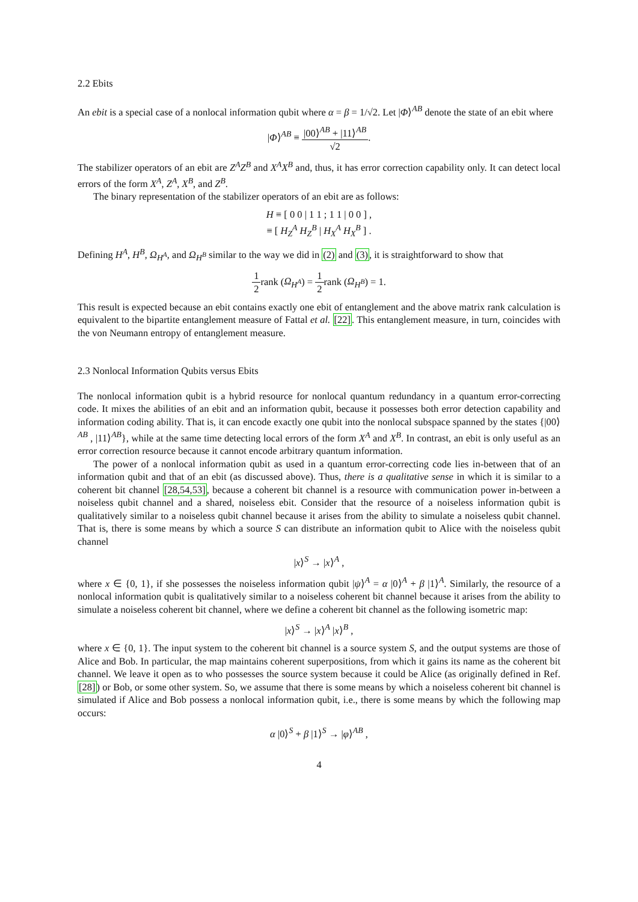2.2 Ebits
An ebit is a special case of a nonlocal information qubit where α = β = 1/√2. Let |Φ⟩<sup>AB</sup> denote the state of an ebit where
|Φ⟩<sup>AB</sup> ≡ |00⟩<sup>AB</sup> + |11⟩<sup>AB</sup> √2.
The stabilizer operators of an ebit are Z<sup>A</sup>Z<sup>B</sup> and X<sup>A</sup>X<sup>B</sup> and, thus, it has error correction capability only. It can detect local errors of the form X<sup>A</sup>, Z<sup>A</sup>, X<sup>B</sup>, and Z<sup>B</sup>.
The binary representation of the stabilizer operators of an ebit are as follows:
H ≡ [ 0 0 | 1 1 ; 1 1 | 0 0 ] ,
≡ [ H<sub>Z</sub><sup>A</sup> H<sub>Z</sub><sup>B</sup> | H<sub>X</sub><sup>A</sup> H<sub>X</sub><sup>B</sup> ] .
Defining H<sup>A</sup>, H<sup>B</sup>, Ω<sub>H<sup>A</sup></sub>, and Ω<sub>H<sup>B</sup></sub> similar to the way we did in (2) and (3), it is straightforward to show that
1 2rank (Ω<sub>H<sup>A</sup></sub>) = 1 2rank (Ω<sub>H<sup>B</sup></sub>) = 1.
This result is expected because an ebit contains exactly one ebit of entanglement and the above matrix rank calculation is equivalent to the bipartite entanglement measure of Fattal et al. [22]. This entanglement measure, in turn, coincides with the von Neumann entropy of entanglement measure.
2.3 Nonlocal Information Qubits versus Ebits
The nonlocal information qubit is a hybrid resource for nonlocal quantum redundancy in a quantum error-correcting code. It mixes the abilities of an ebit and an information qubit, because it possesses both error detection capability and information coding ability. That is, it can encode exactly one qubit into the nonlocal subspace spanned by the states {|00⟩<sup>AB</sup> , |11⟩<sup>AB</sup>}, while at the same time detecting local errors of the form X<sup>A</sup> and X<sup>B</sup>. In contrast, an ebit is only useful as an error correction resource because it cannot encode arbitrary quantum information.
The power of a nonlocal information qubit as used in a quantum error-correcting code lies in-between that of an information qubit and that of an ebit (as discussed above). Thus, there is a qualitative sense in which it is similar to a coherent bit channel [28,54,53], because a coherent bit channel is a resource with communication power in-between a noiseless qubit channel and a shared, noiseless ebit. Consider that the resource of a noiseless information qubit is qualitatively similar to a noiseless qubit channel because it arises from the ability to simulate a noiseless qubit channel. That is, there is some means by which a source S can distribute an information qubit to Alice with the noiseless qubit channel
|x⟩<sup>S</sup> → |x⟩<sup>A</sup> ,
where x ∈ {0, 1}, if she possesses the noiseless information qubit |ψ⟩<sup>A</sup> = α |0⟩<sup>A</sup> + β |1⟩<sup>A</sup>. Similarly, the resource of a nonlocal information qubit is qualitatively similar to a noiseless coherent bit channel because it arises from the ability to simulate a noiseless coherent bit channel, where we define a coherent bit channel as the following isometric map:
|x⟩<sup>S</sup> → |x⟩<sup>A</sup> |x⟩<sup>B</sup> ,
where x ∈ {0, 1}. The input system to the coherent bit channel is a source system S, and the output systems are those of Alice and Bob. In particular, the map maintains coherent superpositions, from which it gains its name as the coherent bit channel. We leave it open as to who possesses the source system because it could be Alice (as originally defined in Ref. [28]) or Bob, or some other system. So, we assume that there is some means by which a noiseless coherent bit channel is simulated if Alice and Bob possess a nonlocal information qubit, i.e., there is some means by which the following map occurs:
α |0⟩<sup>S</sup> + β |1⟩<sup>S</sup> → |φ⟩<sup>AB</sup> ,
4